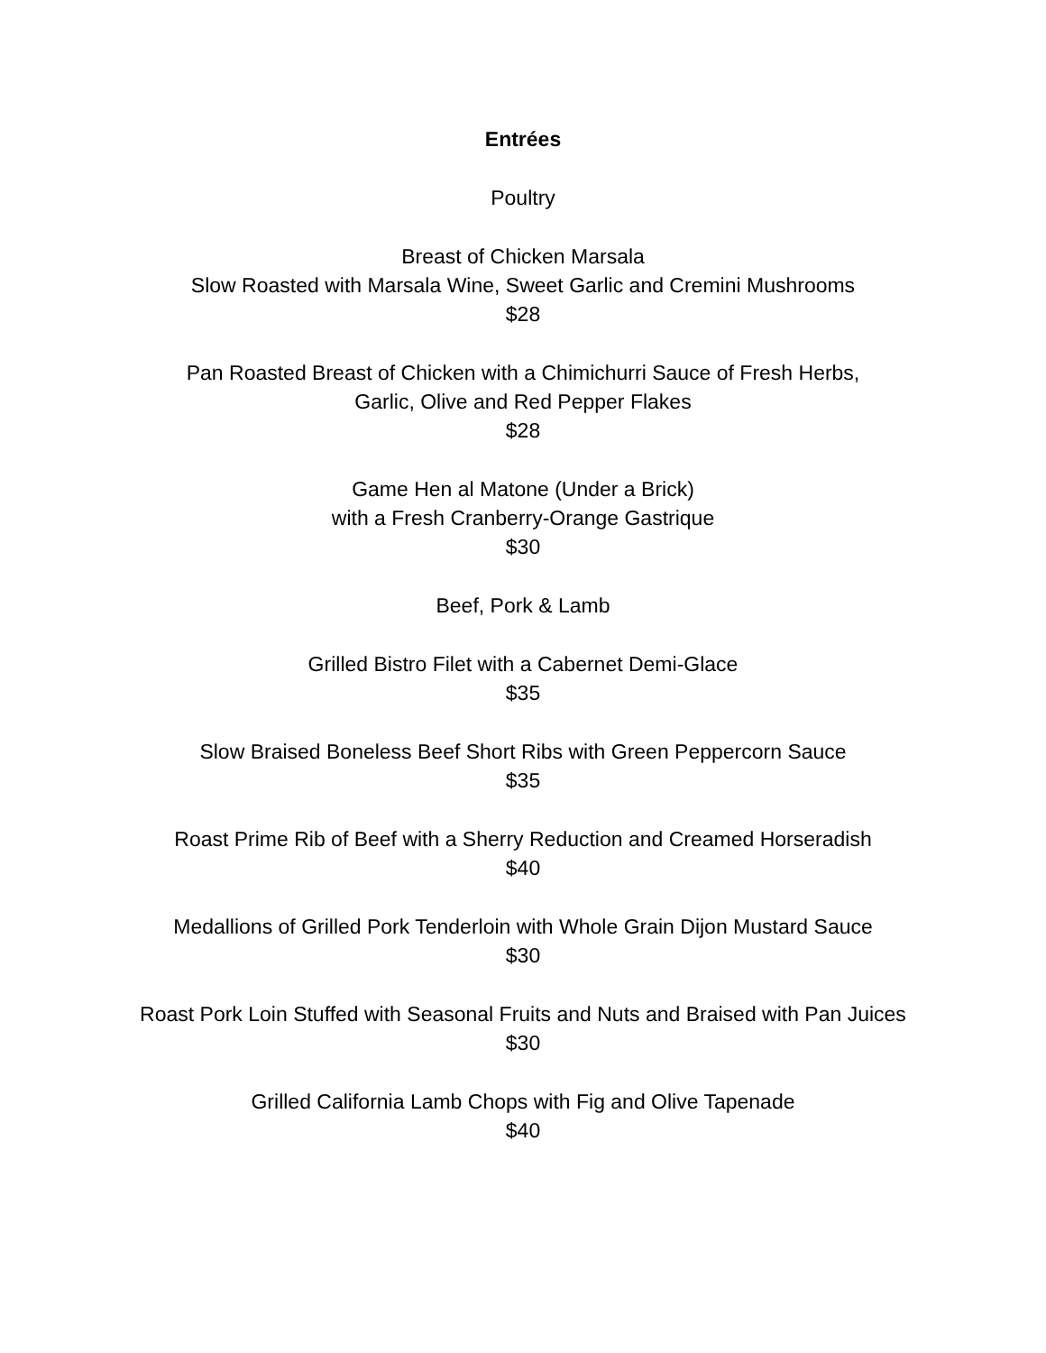Entrées
Poultry
Breast of Chicken Marsala
Slow Roasted with Marsala Wine, Sweet Garlic and Cremini Mushrooms
$28
Pan Roasted Breast of Chicken with a Chimichurri Sauce of Fresh Herbs,
Garlic, Olive and Red Pepper Flakes
$28
Game Hen al Matone (Under a Brick)
with a Fresh Cranberry-Orange Gastrique
$30
Beef, Pork & Lamb
Grilled Bistro Filet with a Cabernet Demi-Glace
$35
Slow Braised Boneless Beef Short Ribs with Green Peppercorn Sauce
$35
Roast Prime Rib of Beef with a Sherry Reduction and Creamed Horseradish
$40
Medallions of Grilled Pork Tenderloin with Whole Grain Dijon Mustard Sauce
$30
Roast Pork Loin Stuffed with Seasonal Fruits and Nuts and Braised with Pan Juices
$30
Grilled California Lamb Chops with Fig and Olive Tapenade
$40